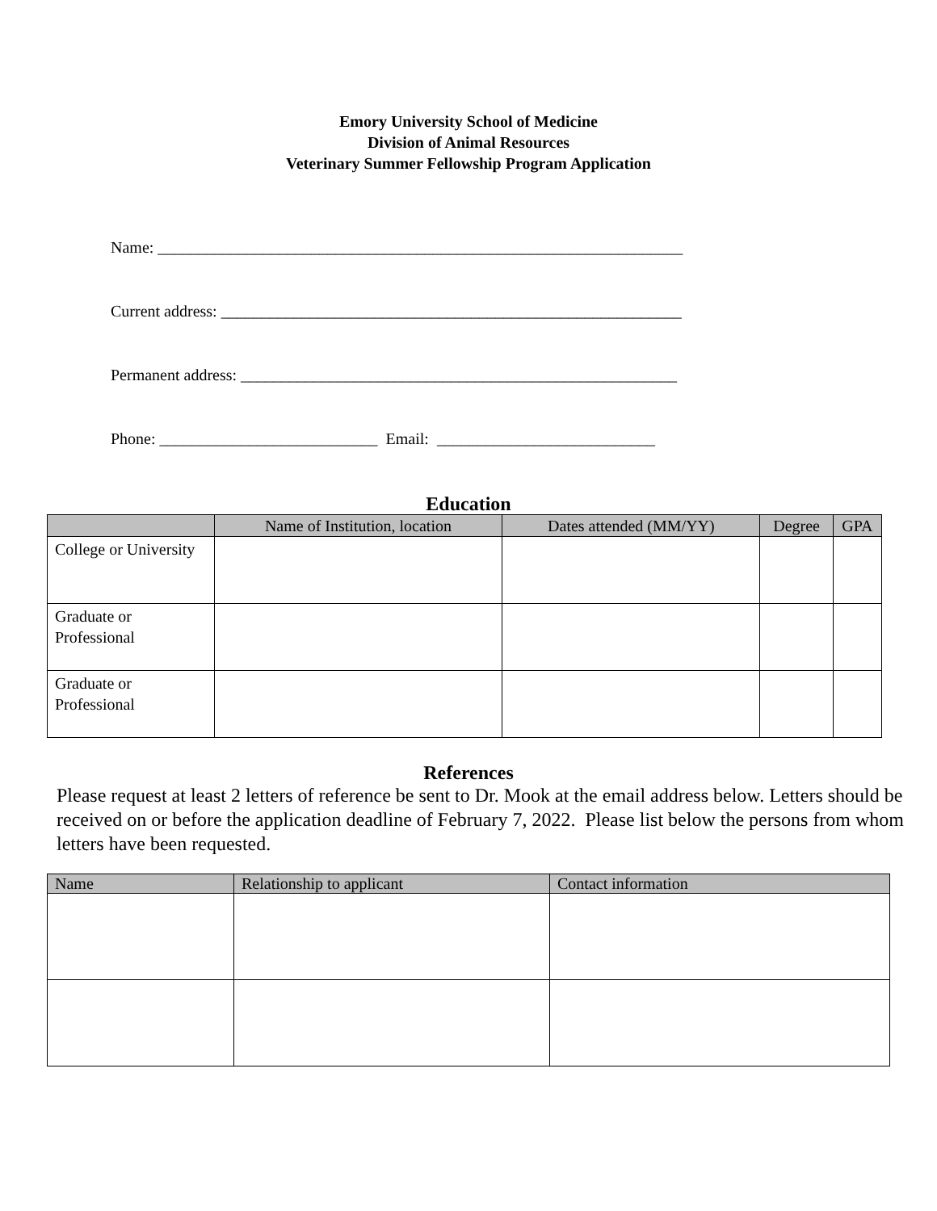Emory University School of Medicine
Division of Animal Resources
Veterinary Summer Fellowship Program Application
Name: _________________________________________________________________
Current address: _________________________________________________________
Permanent address: ______________________________________________________
Phone: ___________________________ Email: ___________________________
Education
| | Name of Institution, location | Dates attended (MM/YY) | Degree | GPA |
| --- | --- | --- | --- | --- |
| College or University | | | | |
| Graduate or Professional | | | | |
| Graduate or Professional | | | | |
References
Please request at least 2 letters of reference be sent to Dr. Mook at the email address below. Letters should be received on or before the application deadline of February 7, 2022. Please list below the persons from whom letters have been requested.
| Name | Relationship to applicant | Contact information |
| --- | --- | --- |